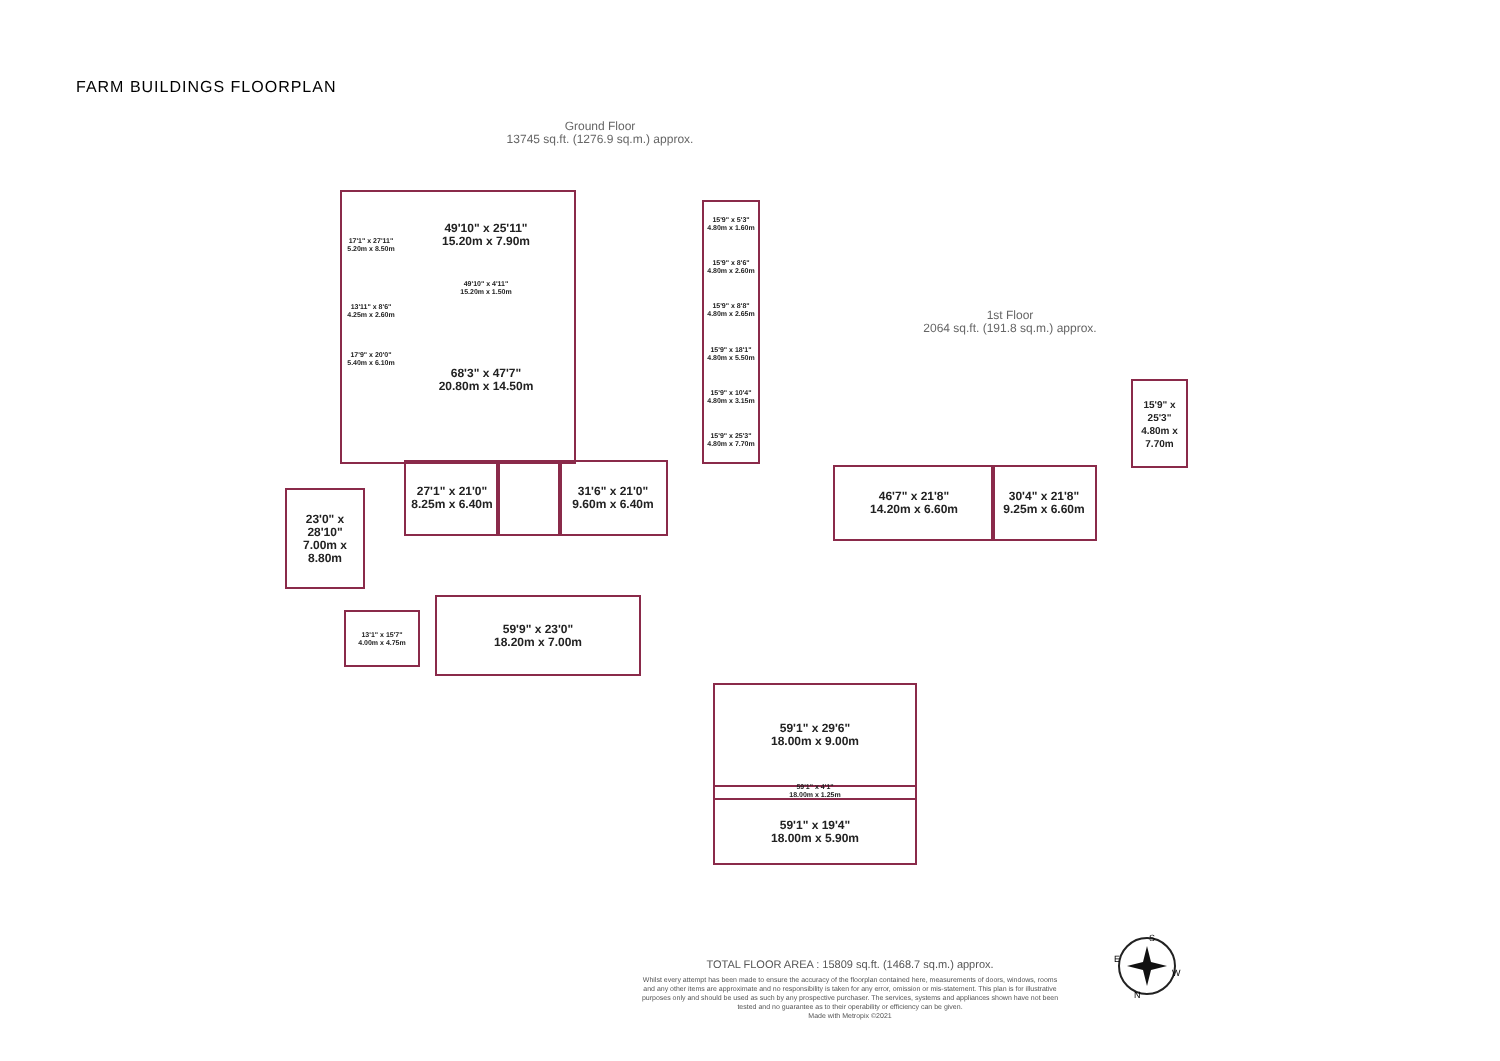FARM BUILDINGS FLOORPLAN
Ground Floor
13745 sq.ft. (1276.9 sq.m.) approx.
1st Floor
2064 sq.ft. (191.8 sq.m.) approx.
49'10" x 25'11"
15.20m x 7.90m
49'10" x 4'11"
15.20m x 1.50m
68'3" x 47'7"
20.80m x 14.50m
17'1" x 27'11"
5.20m x 8.50m
13'11" x 8'6"
4.25m x 2.60m
17'9" x 20'0"
5.40m x 6.10m
15'9" x 5'3"
4.80m x 1.60m
15'9" x 8'6"
4.80m x 2.60m
15'9" x 8'8"
4.80m x 2.65m
15'9" x 18'1"
4.80m x 5.50m
15'9" x 10'4"
4.80m x 3.15m
15'9" x 25'3"
4.80m x 7.70m
27'1" x 21'0"
8.25m x 6.40m
31'6" x 21'0"
9.60m x 6.40m
23'0" x 28'10"
7.00m x 8.80m
13'1" x 15'7"
4.00m x 4.75m
59'9" x 23'0"
18.20m x 7.00m
59'1" x 29'6"
18.00m x 9.00m
59'1" x 4'1"
18.00m x 1.25m
59'1" x 19'4"
18.00m x 5.90m
46'7" x 21'8"
14.20m x 6.60m
30'4" x 21'8"
9.25m x 6.60m
15'9" x 25'3"
4.80m x 7.70m
TOTAL FLOOR AREA : 15809 sq.ft. (1468.7 sq.m.) approx.
Whilst every attempt has been made to ensure the accuracy of the floorplan contained here, measurements of doors, windows, rooms and any other items are approximate and no responsibility is taken for any error, omission or mis-statement. This plan is for illustrative purposes only and should be used as such by any prospective purchaser. The services, systems and appliances shown have not been tested and no guarantee as to their operability or efficiency can be given.
Made with Metropix ©2021
S
W
N
E